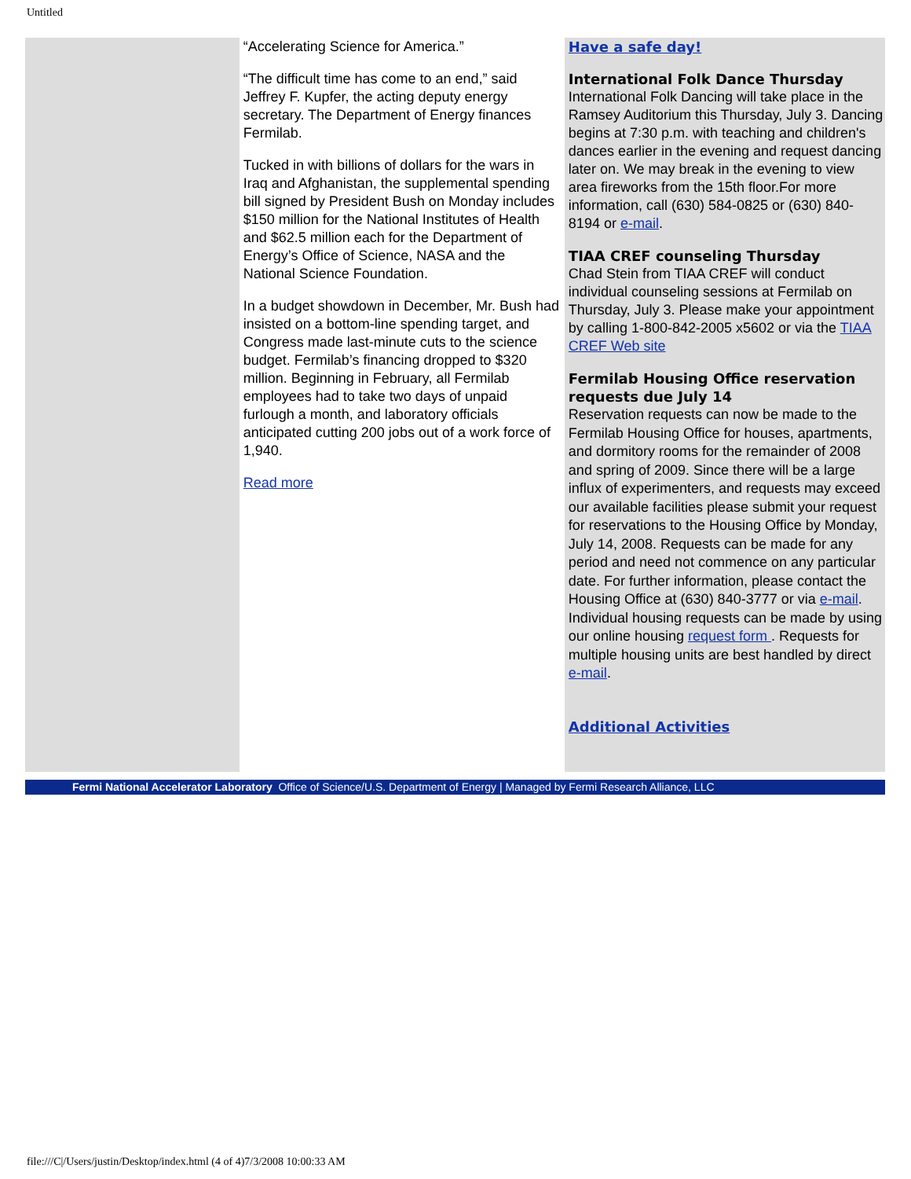Untitled
“Accelerating Science for America.”
“The difficult time has come to an end,” said Jeffrey F. Kupfer, the acting deputy energy secretary. The Department of Energy finances Fermilab.
Tucked in with billions of dollars for the wars in Iraq and Afghanistan, the supplemental spending bill signed by President Bush on Monday includes $150 million for the National Institutes of Health and $62.5 million each for the Department of Energy’s Office of Science, NASA and the National Science Foundation.
In a budget showdown in December, Mr. Bush had insisted on a bottom-line spending target, and Congress made last-minute cuts to the science budget. Fermilab’s financing dropped to $320 million. Beginning in February, all Fermilab employees had to take two days of unpaid furlough a month, and laboratory officials anticipated cutting 200 jobs out of a work force of 1,940.
Read more
Have a safe day!
International Folk Dance Thursday
International Folk Dancing will take place in the Ramsey Auditorium this Thursday, July 3. Dancing begins at 7:30 p.m. with teaching and children's dances earlier in the evening and request dancing later on. We may break in the evening to view area fireworks from the 15th floor.For more information, call (630) 584-0825 or (630) 840-8194 or e-mail.
TIAA CREF counseling Thursday
Chad Stein from TIAA CREF will conduct individual counseling sessions at Fermilab on Thursday, July 3. Please make your appointment by calling 1-800-842-2005 x5602 or via the TIAA CREF Web site
Fermilab Housing Office reservation requests due July 14
Reservation requests can now be made to the Fermilab Housing Office for houses, apartments, and dormitory rooms for the remainder of 2008 and spring of 2009. Since there will be a large influx of experimenters, and requests may exceed our available facilities please submit your request for reservations to the Housing Office by Monday, July 14, 2008. Requests can be made for any period and need not commence on any particular date. For further information, please contact the Housing Office at (630) 840-3777 or via e-mail. Individual housing requests can be made by using our online housing request form . Requests for multiple housing units are best handled by direct e-mail.
Additional Activities
Fermi National Accelerator Laboratory Office of Science/U.S. Department of Energy | Managed by Fermi Research Alliance, LLC
file:///C|/Users/justin/Desktop/index.html (4 of 4)7/3/2008 10:00:33 AM